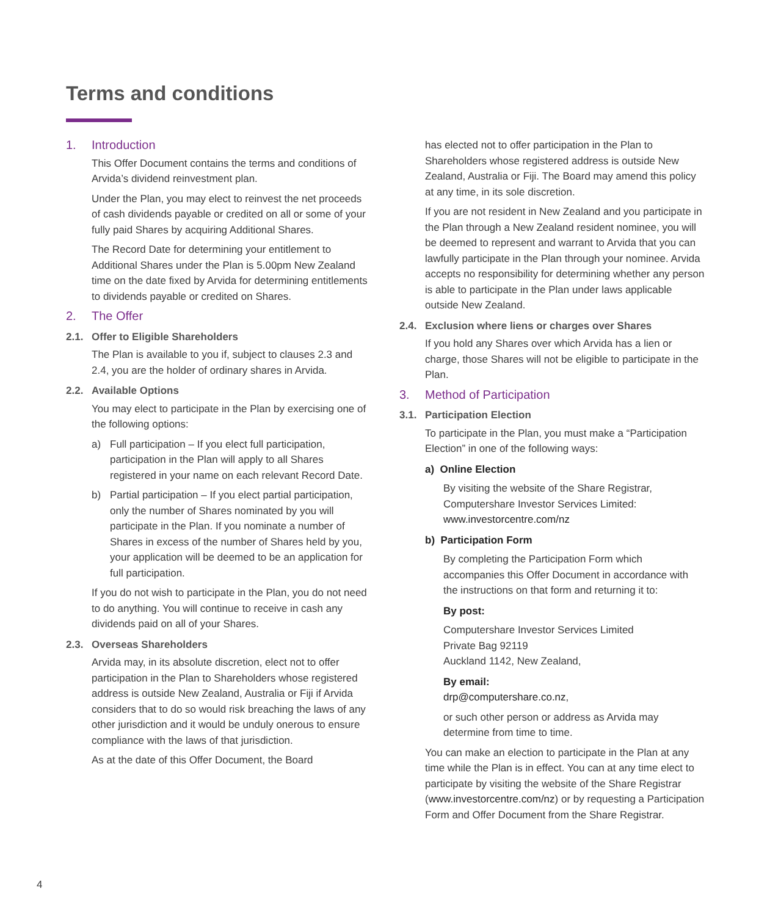Terms and conditions
1. Introduction
This Offer Document contains the terms and conditions of Arvida’s dividend reinvestment plan.
Under the Plan, you may elect to reinvest the net proceeds of cash dividends payable or credited on all or some of your fully paid Shares by acquiring Additional Shares.
The Record Date for determining your entitlement to Additional Shares under the Plan is 5.00pm New Zealand time on the date fixed by Arvida for determining entitlements to dividends payable or credited on Shares.
2. The Offer
2.1. Offer to Eligible Shareholders
The Plan is available to you if, subject to clauses 2.3 and 2.4, you are the holder of ordinary shares in Arvida.
2.2. Available Options
You may elect to participate in the Plan by exercising one of the following options:
a) Full participation – If you elect full participation, participation in the Plan will apply to all Shares registered in your name on each relevant Record Date.
b) Partial participation – If you elect partial participation, only the number of Shares nominated by you will participate in the Plan. If you nominate a number of Shares in excess of the number of Shares held by you, your application will be deemed to be an application for full participation.
If you do not wish to participate in the Plan, you do not need to do anything. You will continue to receive in cash any dividends paid on all of your Shares.
2.3. Overseas Shareholders
Arvida may, in its absolute discretion, elect not to offer participation in the Plan to Shareholders whose registered address is outside New Zealand, Australia or Fiji if Arvida considers that to do so would risk breaching the laws of any other jurisdiction and it would be unduly onerous to ensure compliance with the laws of that jurisdiction.
As at the date of this Offer Document, the Board
has elected not to offer participation in the Plan to Shareholders whose registered address is outside New Zealand, Australia or Fiji. The Board may amend this policy at any time, in its sole discretion.
If you are not resident in New Zealand and you participate in the Plan through a New Zealand resident nominee, you will be deemed to represent and warrant to Arvida that you can lawfully participate in the Plan through your nominee. Arvida accepts no responsibility for determining whether any person is able to participate in the Plan under laws applicable outside New Zealand.
2.4. Exclusion where liens or charges over Shares
If you hold any Shares over which Arvida has a lien or charge, those Shares will not be eligible to participate in the Plan.
3. Method of Participation
3.1. Participation Election
To participate in the Plan, you must make a “Participation Election” in one of the following ways:
a) Online Election
By visiting the website of the Share Registrar, Computershare Investor Services Limited: www.investorcentre.com/nz
b) Participation Form
By completing the Participation Form which accompanies this Offer Document in accordance with the instructions on that form and returning it to:
By post:
Computershare Investor Services Limited
Private Bag 92119
Auckland 1142, New Zealand,
By email:
drp@computershare.co.nz,
or such other person or address as Arvida may determine from time to time.
You can make an election to participate in the Plan at any time while the Plan is in effect. You can at any time elect to participate by visiting the website of the Share Registrar (www.investorcentre.com/nz) or by requesting a Participation Form and Offer Document from the Share Registrar.
4